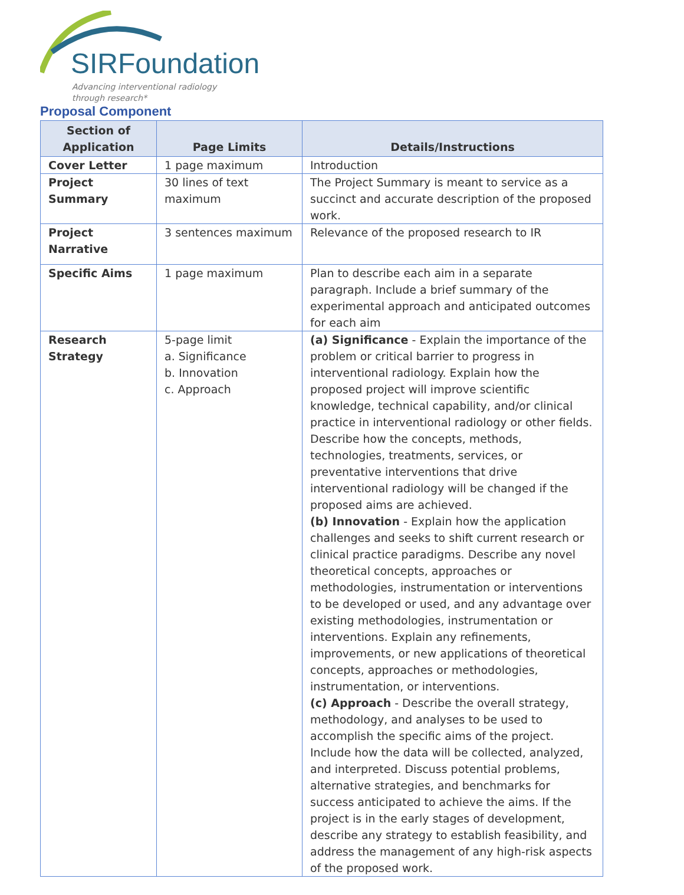SIRFoundation
Advancing interventional radiology
through research*
Proposal Component
| Section of Application | Page Limits | Details/Instructions |
| --- | --- | --- |
| Cover Letter | 1 page maximum | Introduction |
| Project Summary | 30 lines of text maximum | The Project Summary is meant to service as a succinct and accurate description of the proposed work. |
| Project Narrative | 3 sentences maximum | Relevance of the proposed research to IR |
| Specific Aims | 1 page maximum | Plan to describe each aim in a separate paragraph. Include a brief summary of the experimental approach and anticipated outcomes for each aim |
| Research Strategy | 5-page limit a. Significance b. Innovation c. Approach | (a) Significance - Explain the importance of the problem or critical barrier to progress in interventional radiology. Explain how the proposed project will improve scientific knowledge, technical capability, and/or clinical practice in interventional radiology or other fields. Describe how the concepts, methods, technologies, treatments, services, or preventative interventions that drive interventional radiology will be changed if the proposed aims are achieved. (b) Innovation - Explain how the application challenges and seeks to shift current research or clinical practice paradigms. Describe any novel theoretical concepts, approaches or methodologies, instrumentation or interventions to be developed or used, and any advantage over existing methodologies, instrumentation or interventions. Explain any refinements, improvements, or new applications of theoretical concepts, approaches or methodologies, instrumentation, or interventions. (c) Approach - Describe the overall strategy, methodology, and analyses to be used to accomplish the specific aims of the project. Include how the data will be collected, analyzed, and interpreted. Discuss potential problems, alternative strategies, and benchmarks for success anticipated to achieve the aims. If the project is in the early stages of development, describe any strategy to establish feasibility, and address the management of any high-risk aspects of the proposed work. |